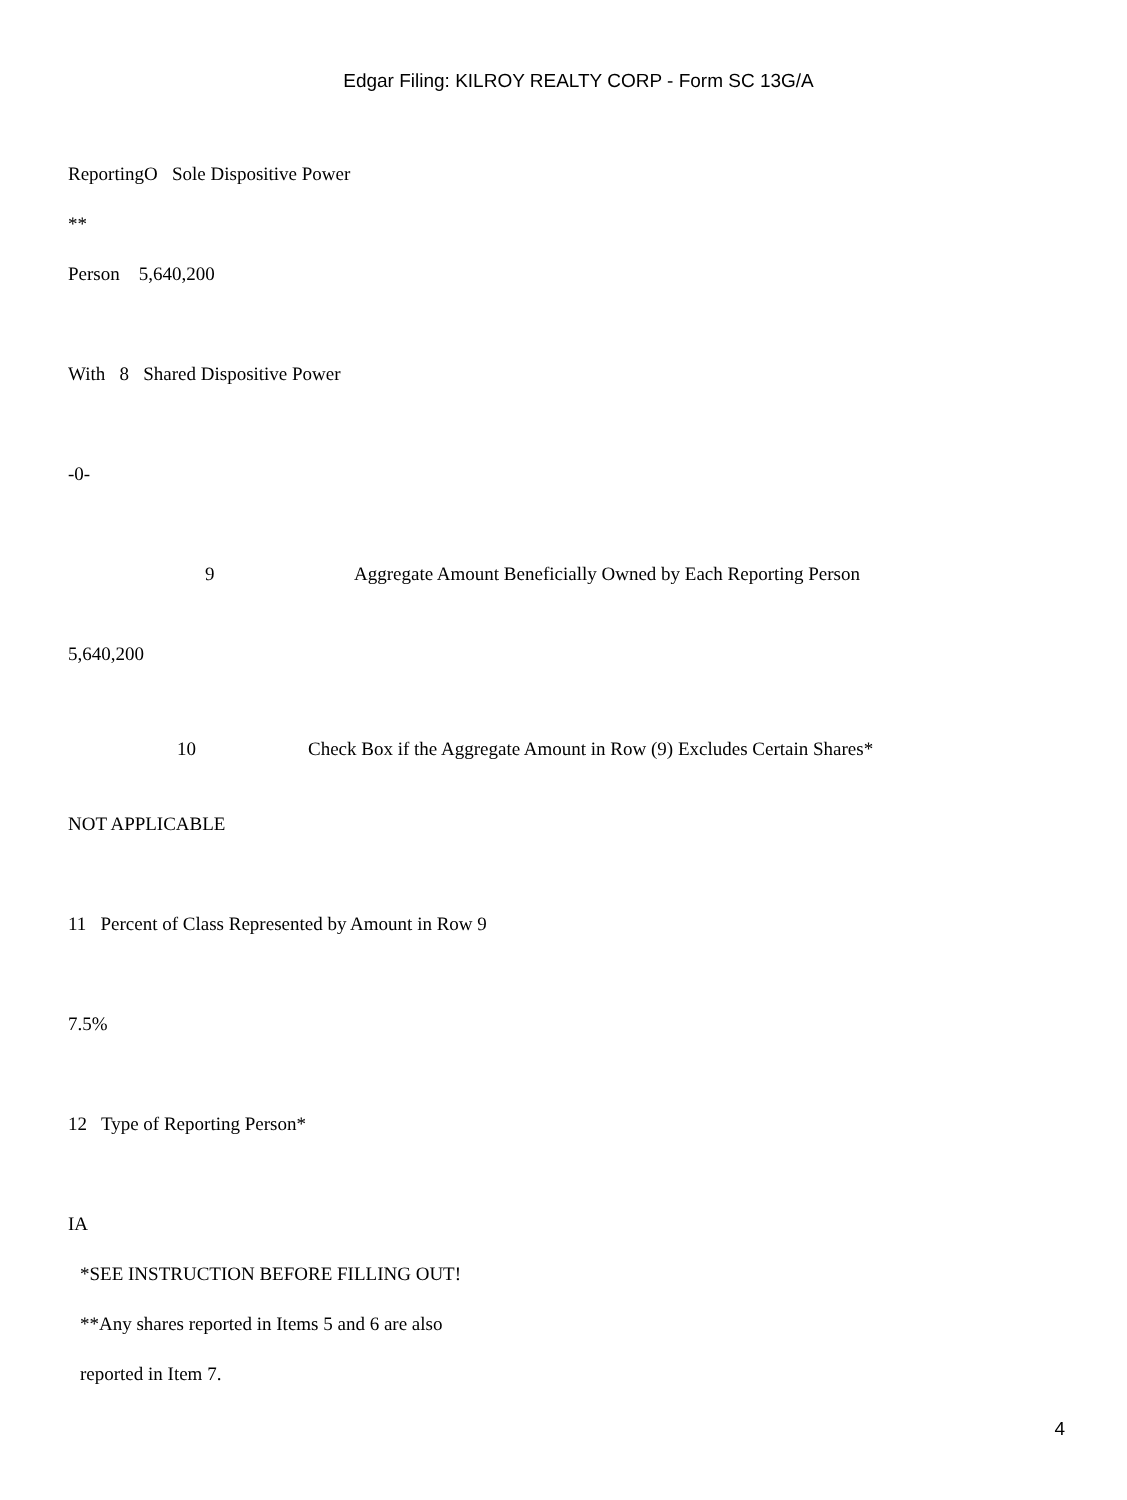Edgar Filing: KILROY REALTY CORP - Form SC 13G/A
ReportingO Sole Dispositive Power
**
Person 5,640,200
With 8 Shared Dispositive Power
-0-
9
Aggregate Amount Beneficially Owned by Each Reporting Person
5,640,200
10
Check Box if the Aggregate Amount in Row (9) Excludes Certain Shares*
NOT APPLICABLE
11 Percent of Class Represented by Amount in Row 9
7.5%
12 Type of Reporting Person*
IA
*SEE INSTRUCTION BEFORE FILLING OUT!
**Any shares reported in Items 5 and 6 are also
reported in Item 7.
4